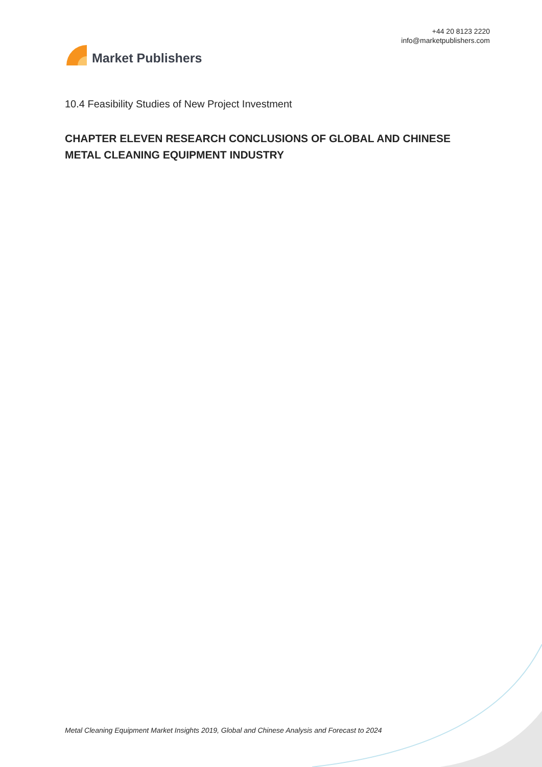Market Publishers
+44 20 8123 2220
info@marketpublishers.com
10.4 Feasibility Studies of New Project Investment
CHAPTER ELEVEN RESEARCH CONCLUSIONS OF GLOBAL AND CHINESE METAL CLEANING EQUIPMENT INDUSTRY
Metal Cleaning Equipment Market Insights 2019, Global and Chinese Analysis and Forecast to 2024